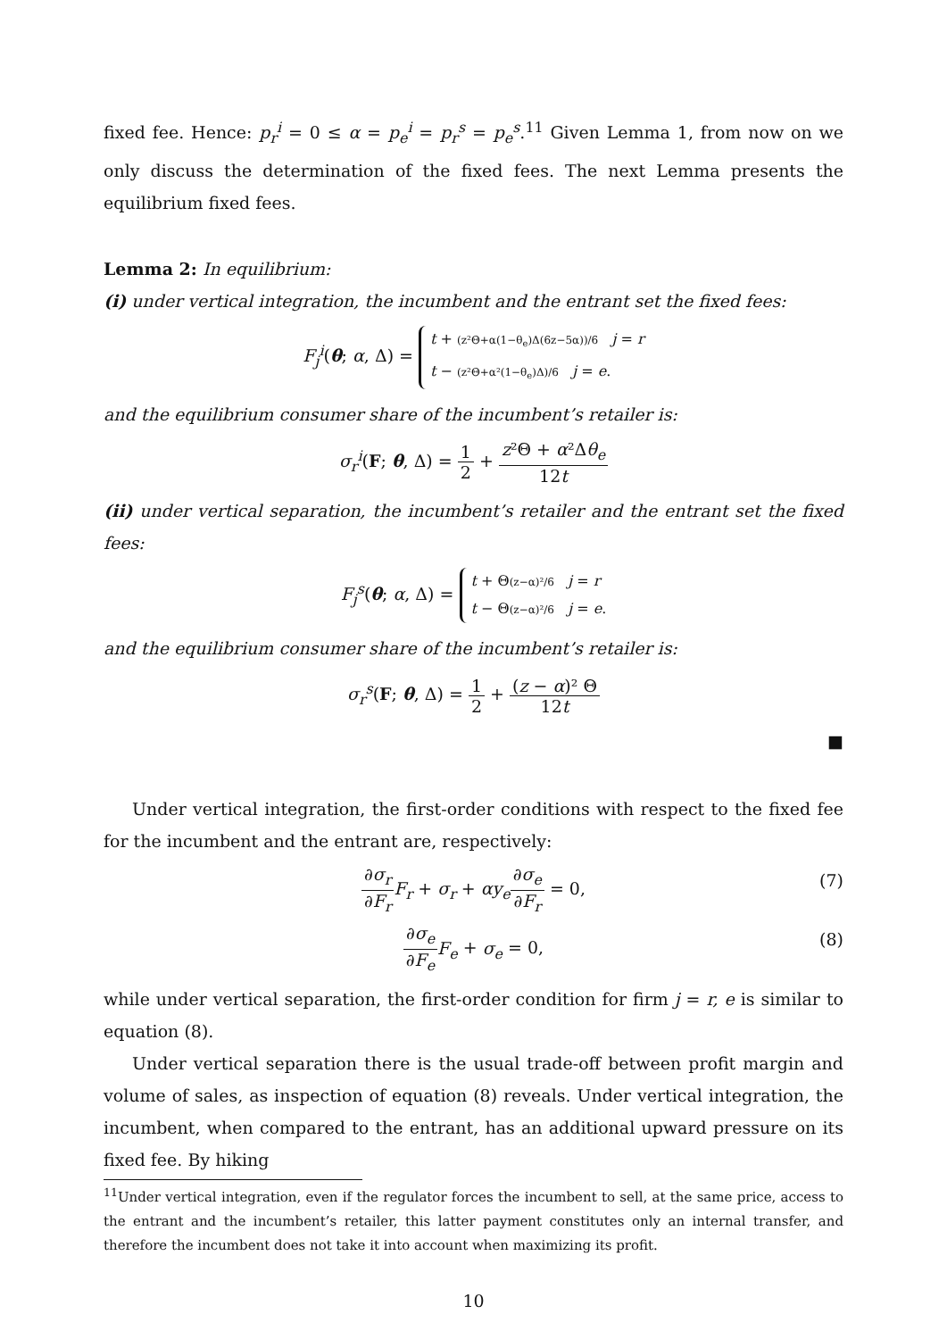fixed fee. Hence: p<sub>r</sub><sup>i</sup> = 0 ≤ α = p<sub>e</sub><sup>i</sup> = p<sub>r</sub><sup>s</sup> = p<sub>e</sub><sup>s</sup>.<sup>11</sup> Given Lemma 1, from now on we only discuss the determination of the fixed fees. The next Lemma presents the equilibrium fixed fees.
Lemma 2: In equilibrium:
(i) under vertical integration, the incumbent and the entrant set the fixed fees:
F<sub>j</sub><sup>i</sup>(θ; α, Δ) = t + (z²Θ+α(1−θ<sub>e</sub>)Δ(6z−5α))/6 j = r
t − (z²Θ+α²(1−θ<sub>e</sub>)Δ)/6 j = e.
and the equilibrium consumer share of the incumbent’s retailer is:
σ<sub>r</sub><sup>i</sup>(F; θ, Δ) = 1 2 + z²Θ + α²Δθ<sub>e</sub> 12t
(ii) under vertical separation, the incumbent’s retailer and the entrant set the fixed fees:
F<sub>j</sub><sup>s</sup>(θ; α, Δ) = t + Θ(z−α)²/6 j = r
t − Θ(z−α)²/6 j = e.
and the equilibrium consumer share of the incumbent’s retailer is:
σ<sub>r</sub><sup>s</sup>(F; θ, Δ) = 1 2 + (z − α)² Θ 12t
■
Under vertical integration, the first-order conditions with respect to the fixed fee for the incumbent and the entrant are, respectively:
∂σ<sub>r</sub> ∂F<sub>r</sub> F<sub>r</sub> + σ<sub>r</sub> + αy<sub>e</sub>∂σ<sub>e</sub> ∂F<sub>r</sub> = 0, (7)
∂σ<sub>e</sub> ∂F<sub>e</sub> F<sub>e</sub> + σ<sub>e</sub> = 0, (8)
while under vertical separation, the first-order condition for firm j = r, e is similar to equation (8).
Under vertical separation there is the usual trade-off between profit margin and volume of sales, as inspection of equation (8) reveals. Under vertical integration, the incumbent, when compared to the entrant, has an additional upward pressure on its fixed fee. By hiking
<sup>11</sup> Under vertical integration, even if the regulator forces the incumbent to sell, at the same price, access to the entrant and the incumbent’s retailer, this latter payment constitutes only an internal transfer, and therefore the incumbent does not take it into account when maximizing its profit.
10